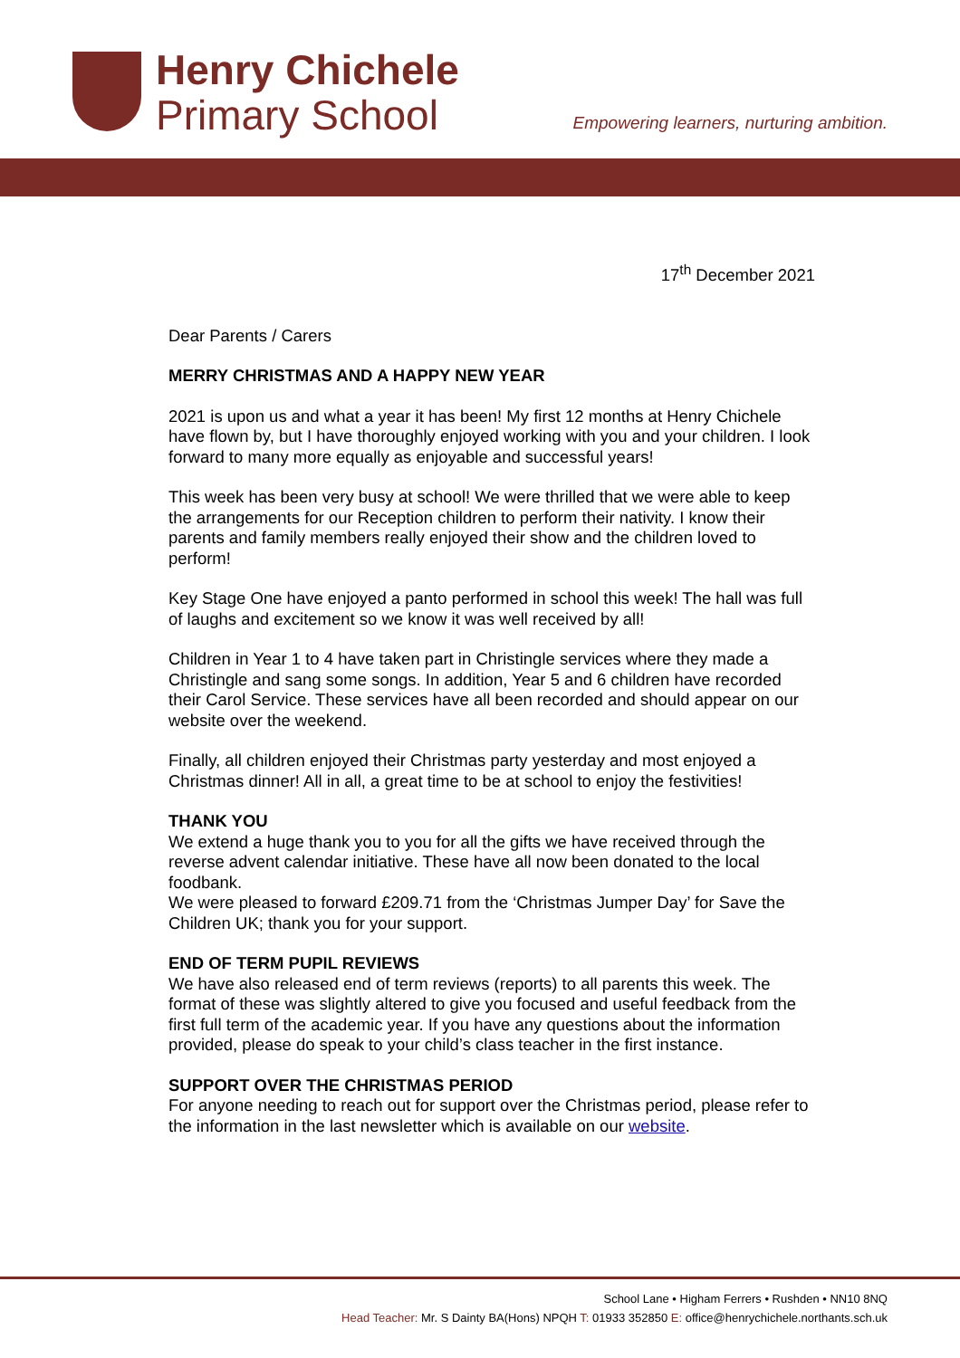Henry Chichele
Primary School
Empowering learners, nurturing ambition.
17<sup>th</sup> December 2021
Dear Parents / Carers
MERRY CHRISTMAS AND A HAPPY NEW YEAR
2021 is upon us and what a year it has been! My first 12 months at Henry Chichele have flown by, but I have thoroughly enjoyed working with you and your children. I look forward to many more equally as enjoyable and successful years!
This week has been very busy at school! We were thrilled that we were able to keep the arrangements for our Reception children to perform their nativity. I know their parents and family members really enjoyed their show and the children loved to perform!
Key Stage One have enjoyed a panto performed in school this week! The hall was full of laughs and excitement so we know it was well received by all!
Children in Year 1 to 4 have taken part in Christingle services where they made a Christingle and sang some songs. In addition, Year 5 and 6 children have recorded their Carol Service. These services have all been recorded and should appear on our website over the weekend.
Finally, all children enjoyed their Christmas party yesterday and most enjoyed a Christmas dinner! All in all, a great time to be at school to enjoy the festivities!
THANK YOU
We extend a huge thank you to you for all the gifts we have received through the reverse advent calendar initiative. These have all now been donated to the local foodbank.
We were pleased to forward £209.71 from the ‘Christmas Jumper Day’ for Save the Children UK; thank you for your support.
END OF TERM PUPIL REVIEWS
We have also released end of term reviews (reports) to all parents this week. The format of these was slightly altered to give you focused and useful feedback from the first full term of the academic year. If you have any questions about the information provided, please do speak to your child’s class teacher in the first instance.
SUPPORT OVER THE CHRISTMAS PERIOD
For anyone needing to reach out for support over the Christmas period, please refer to the information in the last newsletter which is available on our website.
School Lane • Higham Ferrers • Rushden • NN10 8NQ
Head Teacher: Mr. S Dainty BA(Hons) NPQH T: 01933 352850 E: office@henrychichele.northants.sch.uk